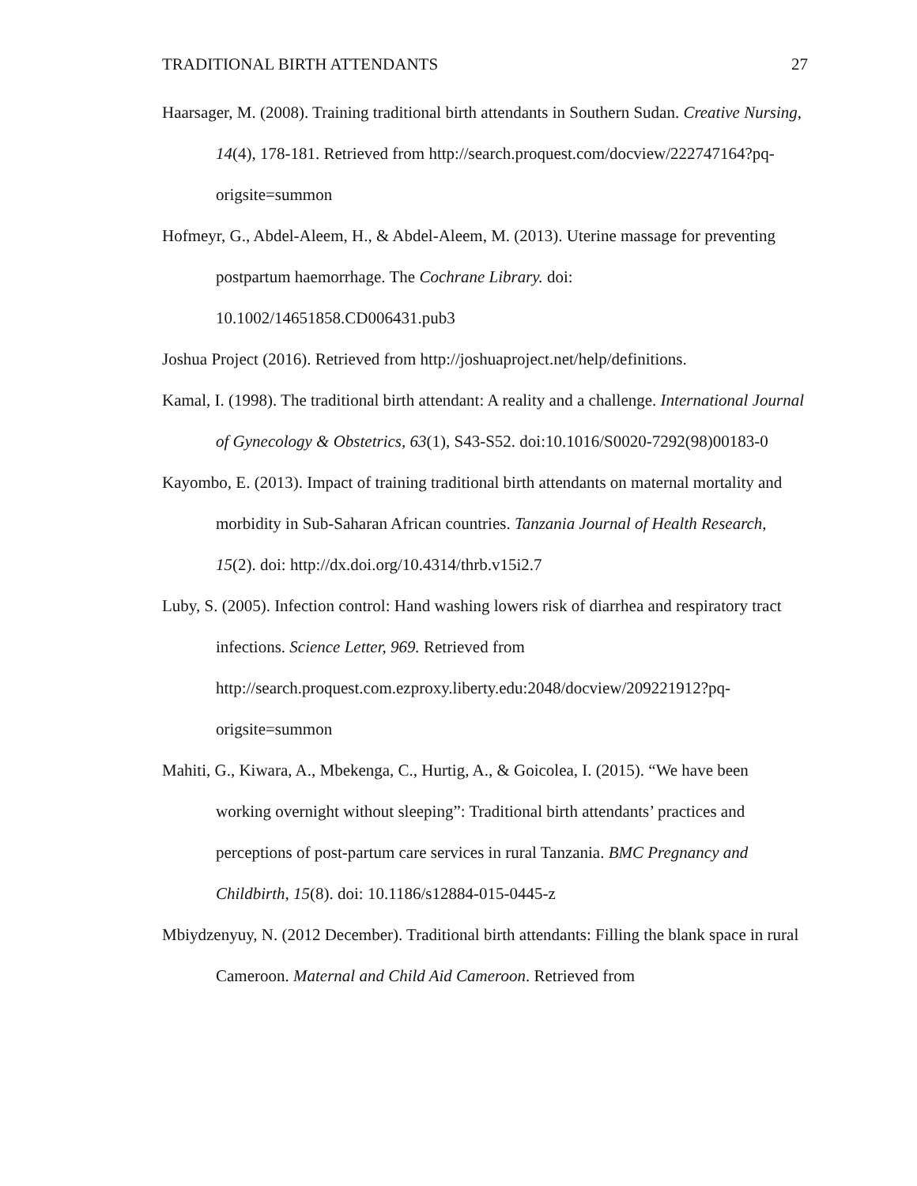TRADITIONAL BIRTH ATTENDANTS 27
Haarsager, M. (2008). Training traditional birth attendants in Southern Sudan. Creative Nursing, 14(4), 178-181. Retrieved from http://search.proquest.com/docview/222747164?pq-origsite=summon
Hofmeyr, G., Abdel-Aleem, H., & Abdel-Aleem, M. (2013). Uterine massage for preventing postpartum haemorrhage. The Cochrane Library. doi: 10.1002/14651858.CD006431.pub3
Joshua Project (2016). Retrieved from http://joshuaproject.net/help/definitions.
Kamal, I. (1998). The traditional birth attendant: A reality and a challenge. International Journal of Gynecology & Obstetrics, 63(1), S43-S52. doi:10.1016/S0020-7292(98)00183-0
Kayombo, E. (2013). Impact of training traditional birth attendants on maternal mortality and morbidity in Sub-Saharan African countries. Tanzania Journal of Health Research, 15(2). doi: http://dx.doi.org/10.4314/thrb.v15i2.7
Luby, S. (2005). Infection control: Hand washing lowers risk of diarrhea and respiratory tract infections. Science Letter, 969. Retrieved from http://search.proquest.com.ezproxy.liberty.edu:2048/docview/209221912?pq-origsite=summon
Mahiti, G., Kiwara, A., Mbekenga, C., Hurtig, A., & Goicolea, I. (2015). “We have been working overnight without sleeping”: Traditional birth attendants’ practices and perceptions of post-partum care services in rural Tanzania. BMC Pregnancy and Childbirth, 15(8). doi: 10.1186/s12884-015-0445-z
Mbiydzenyuy, N. (2012 December). Traditional birth attendants: Filling the blank space in rural Cameroon. Maternal and Child Aid Cameroon. Retrieved from